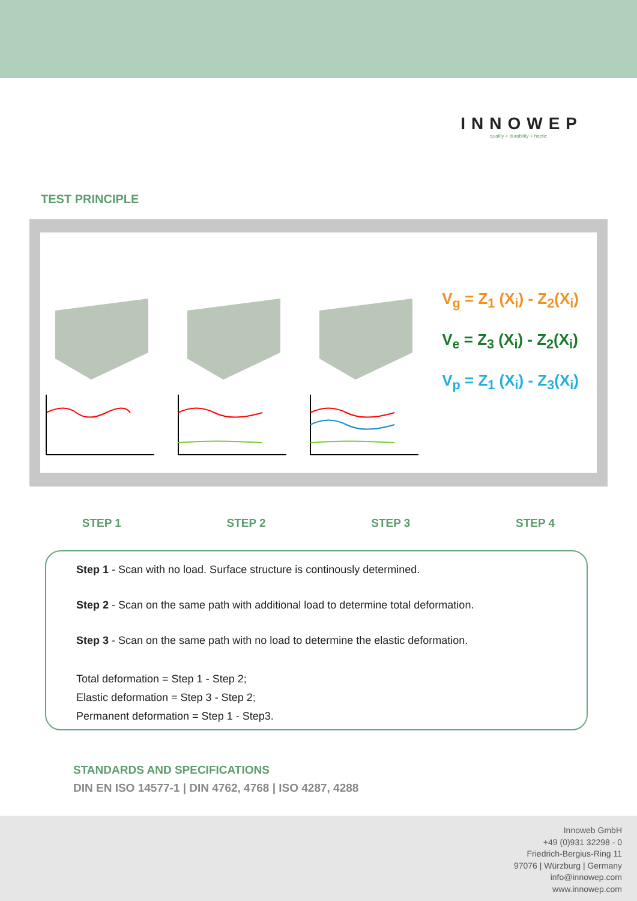INNOWEP
quality + durability + haptic
TEST PRINCIPLE
V<sub>g</sub> = Z<sub>1</sub> (X<sub>i</sub>) - Z<sub>2</sub>(X<sub>i</sub>)
V<sub>e</sub> = Z<sub>3</sub> (X<sub>i</sub>) - Z<sub>2</sub>(X<sub>i</sub>)
V<sub>p</sub> = Z<sub>1</sub> (X<sub>i</sub>) - Z<sub>3</sub>(X<sub>i</sub>)
STEP 1 STEP 2 STEP 3 STEP 4
Step 1 - Scan with no load. Surface structure is continously determined.
Step 2 - Scan on the same path with additional load to determine total deformation.
Step 3 - Scan on the same path with no load to determine the elastic deformation.
Total deformation = Step 1 - Step 2;
Elastic deformation = Step 3 - Step 2;
Permanent deformation = Step 1 - Step3.
STANDARDS AND SPECIFICATIONS
DIN EN ISO 14577-1 | DIN 4762, 4768 | ISO 4287, 4288
Innoweb GmbH
+49 (0)931 32298 - 0
Friedrich-Bergius-Ring 11
97076 | Würzburg | Germany
info@innowep.com
www.innowep.com